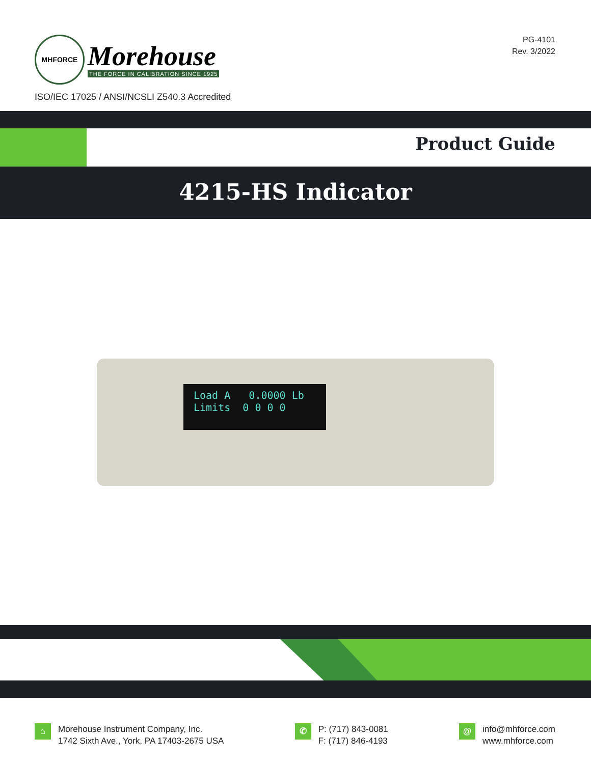MHFORCE
Morehouse
THE FORCE IN CALIBRATION SINCE 1925
PG-4101
Rev. 3/2022
ISO/IEC 17025 / ANSI/NCSLI Z540.3 Accredited
Product Guide
4215-HS Indicator
Load A 0.0000 Lb
Limits 0 0 0 0
⌂
Morehouse Instrument Company, Inc.
1742 Sixth Ave., York, PA 17403-2675 USA
✆
P: (717) 843-0081
F: (717) 846-4193
@
info@mhforce.com
www.mhforce.com